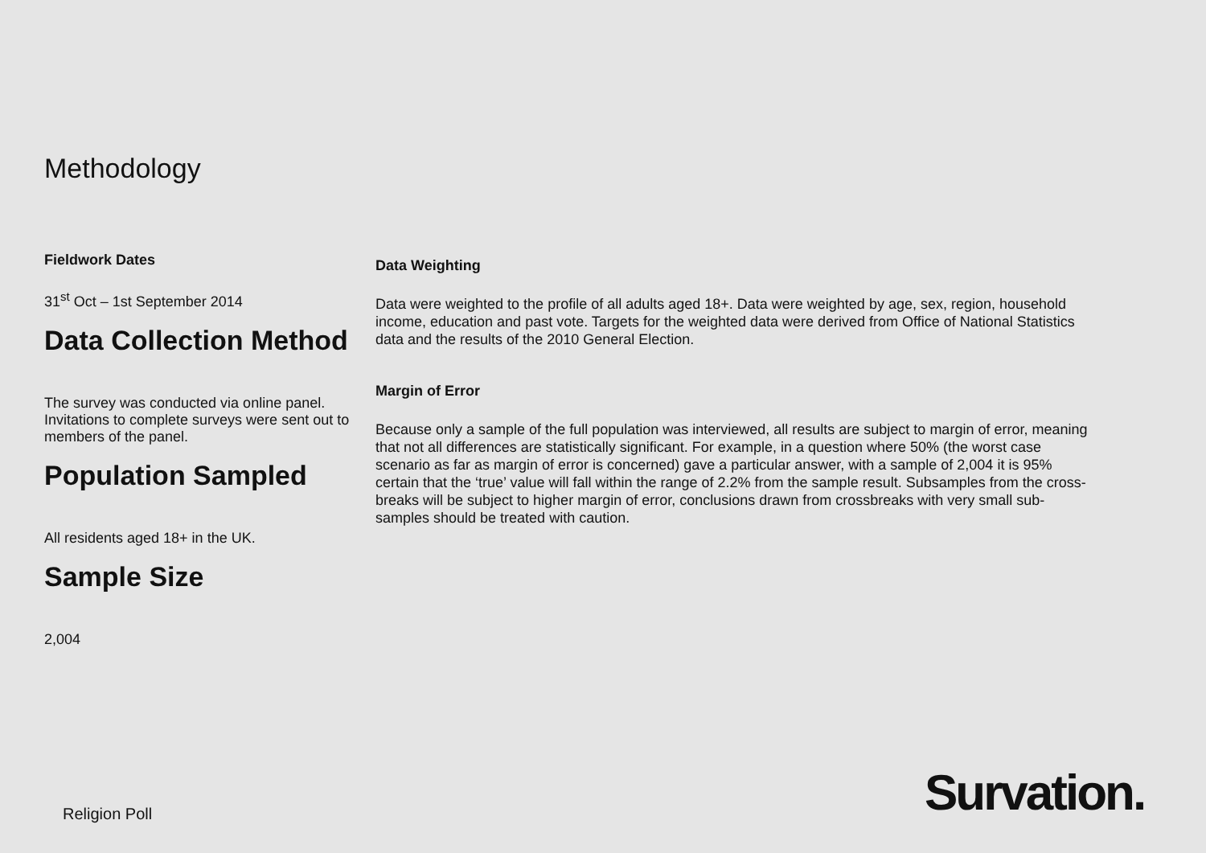Methodology
Fieldwork Dates
31<sup>st</sup> Oct – 1st September 2014
Data Collection Method
The survey was conducted via online panel. Invitations to complete surveys were sent out to members of the panel.
Population Sampled
All residents aged 18+ in the UK.
Sample Size
2,004
Data Weighting
Data were weighted to the profile of all adults aged 18+. Data were weighted by age, sex, region, household income, education and past vote. Targets for the weighted data were derived from Office of National Statistics data and the results of the 2010 General Election.
Margin of Error
Because only a sample of the full population was interviewed, all results are subject to margin of error, meaning that not all differences are statistically significant. For example, in a question where 50% (the worst case scenario as far as margin of error is concerned) gave a particular answer, with a sample of 2,004 it is 95% certain that the ‘true’ value will fall within the range of 2.2% from the sample result. Subsamples from the cross-breaks will be subject to higher margin of error, conclusions drawn from crossbreaks with very small sub-samples should be treated with caution.
Religion Poll Survation.